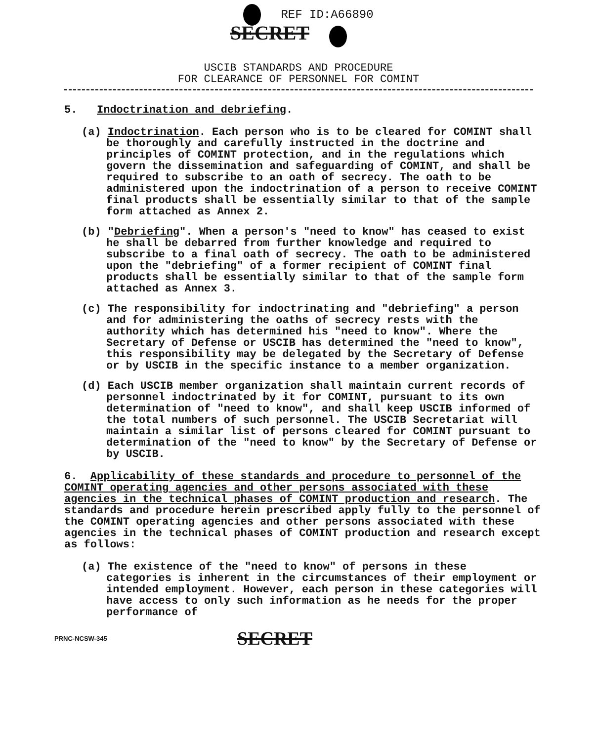REF ID:A66890
SECRET
USCIB STANDARDS AND PROCEDURE
FOR CLEARANCE OF PERSONNEL FOR COMINT
5. Indoctrination and debriefing.
(a) Indoctrination. Each person who is to be cleared for COMINT shall be thoroughly and carefully instructed in the doctrine and principles of COMINT protection, and in the regulations which govern the dissemination and safeguarding of COMINT, and shall be required to subscribe to an oath of secrecy. The oath to be administered upon the indoctrination of a person to receive COMINT final products shall be essentially similar to that of the sample form attached as Annex 2.
(b) "Debriefing". When a person's "need to know" has ceased to exist he shall be debarred from further knowledge and required to subscribe to a final oath of secrecy. The oath to be administered upon the "debriefing" of a former recipient of COMINT final products shall be essentially similar to that of the sample form attached as Annex 3.
(c) The responsibility for indoctrinating and "debriefing" a person and for administering the oaths of secrecy rests with the authority which has determined his "need to know". Where the Secretary of Defense or USCIB has determined the "need to know", this responsibility may be delegated by the Secretary of Defense or by USCIB in the specific instance to a member organization.
(d) Each USCIB member organization shall maintain current records of personnel indoctrinated by it for COMINT, pursuant to its own determination of "need to know", and shall keep USCIB informed of the total numbers of such personnel. The USCIB Secretariat will maintain a similar list of persons cleared for COMINT pursuant to determination of the "need to know" by the Secretary of Defense or by USCIB.
6. Applicability of these standards and procedure to personnel of the COMINT operating agencies and other persons associated with these agencies in the technical phases of COMINT production and research. The standards and procedure herein prescribed apply fully to the personnel of the COMINT operating agencies and other persons associated with these agencies in the technical phases of COMINT production and research except as follows:
(a) The existence of the "need to know" of persons in these categories is inherent in the circumstances of their employment or intended employment. However, each person in these categories will have access to only such information as he needs for the proper performance of
PRNC-NCSW-345 SECRET